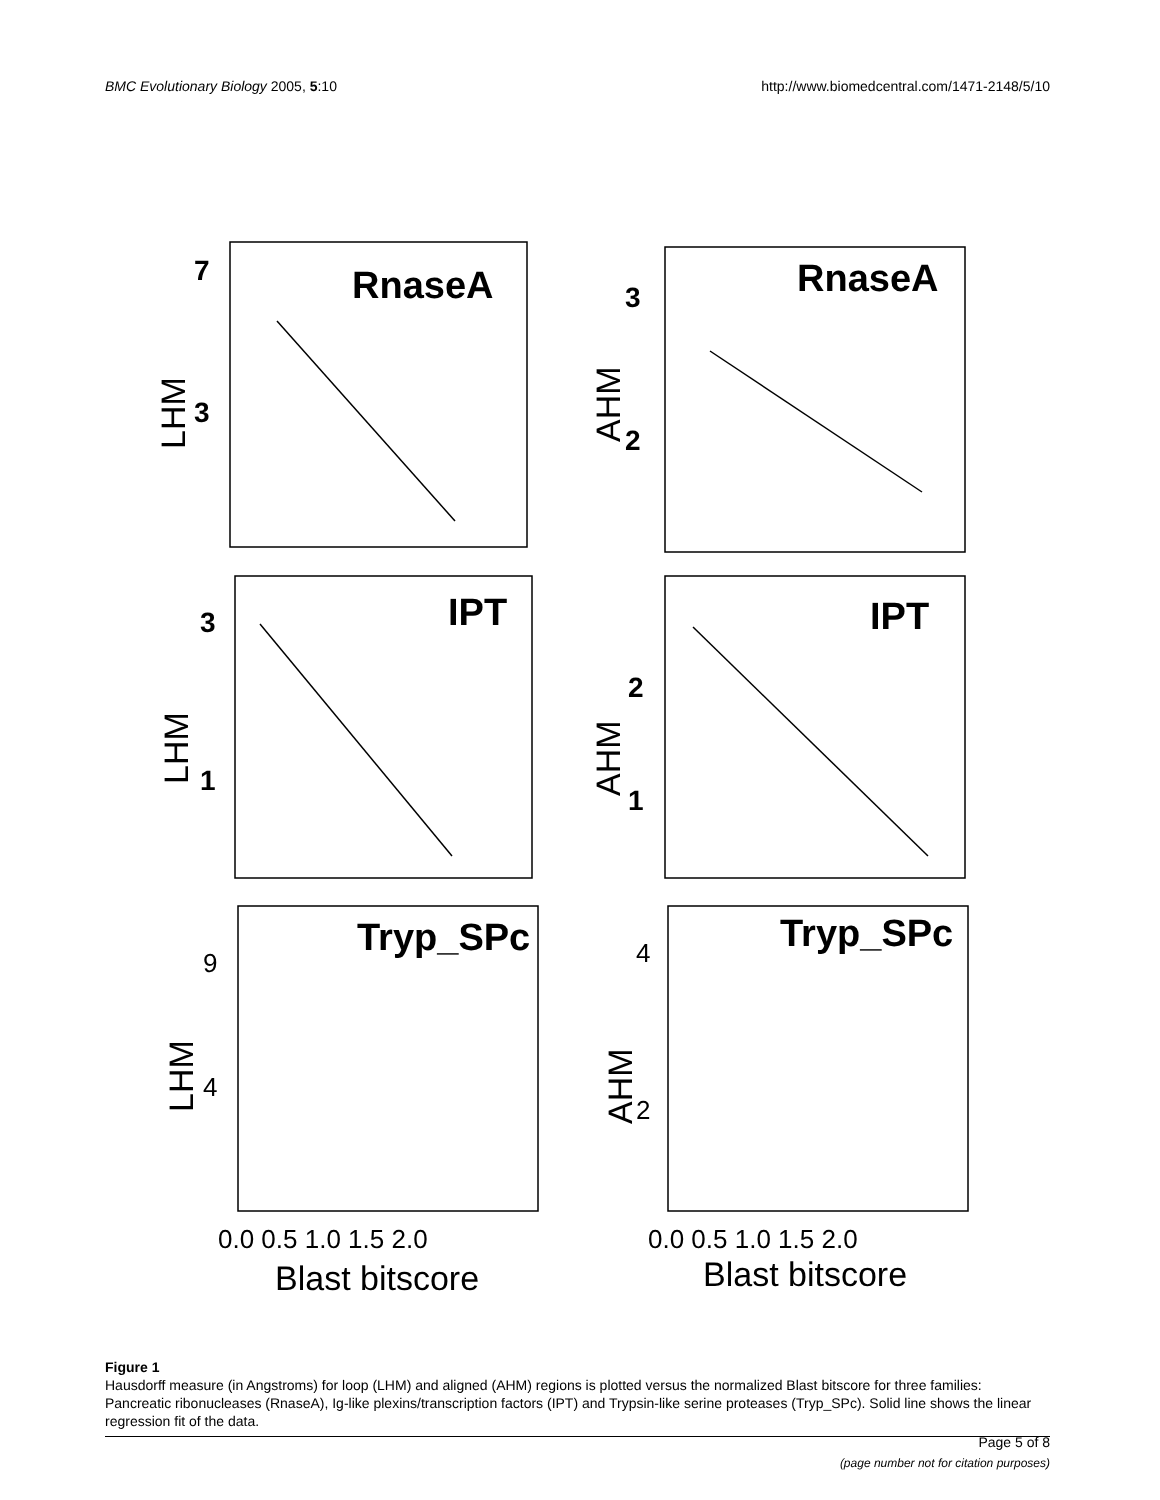BMC Evolutionary Biology 2005, 5:10
http://www.biomedcentral.com/1471-2148/5/10
RnaseA
RnaseA
IPT
IPT
Tryp_SPc
Tryp_SPc
7
3
3
2
3
1
2
1
9
4
4
2
0.0 0.5 1.0 1.5 2.0
0.0 0.5 1.0 1.5 2.0
Blast bitscore
Blast bitscore
LHM
AHM
LHM
AHM
LHM
AHM
Figure 1
Hausdorff measure (in Angstroms) for loop (LHM) and aligned (AHM) regions is plotted versus the normalized Blast bitscore for three families: Pancreatic ribonucleases (RnaseA), Ig-like plexins/transcription factors (IPT) and Trypsin-like serine proteases (Tryp_SPc). Solid line shows the linear regression fit of the data.
Page 5 of 8
(page number not for citation purposes)